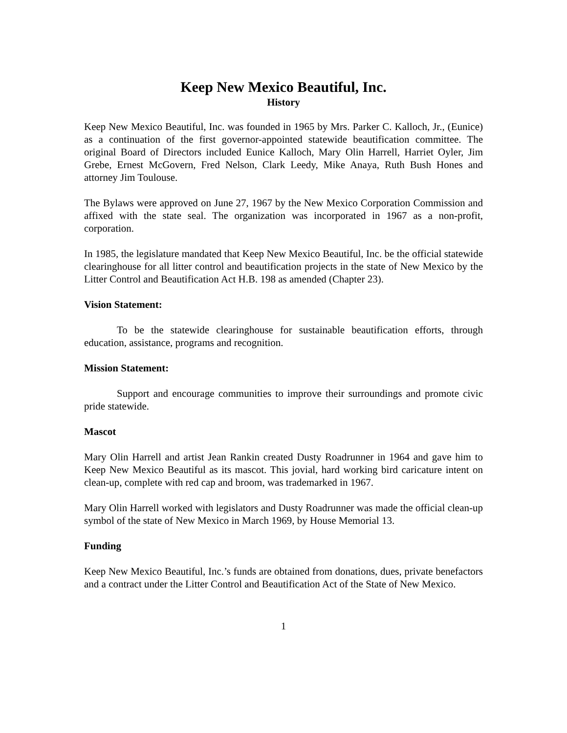Keep New Mexico Beautiful, Inc.
History
Keep New Mexico Beautiful, Inc. was founded in 1965 by Mrs. Parker C. Kalloch, Jr., (Eunice) as a continuation of the first governor-appointed statewide beautification committee. The original Board of Directors included Eunice Kalloch, Mary Olin Harrell, Harriet Oyler, Jim Grebe, Ernest McGovern, Fred Nelson, Clark Leedy, Mike Anaya, Ruth Bush Hones and attorney Jim Toulouse.
The Bylaws were approved on June 27, 1967 by the New Mexico Corporation Commission and affixed with the state seal. The organization was incorporated in 1967 as a non-profit, corporation.
In 1985, the legislature mandated that Keep New Mexico Beautiful, Inc. be the official statewide clearinghouse for all litter control and beautification projects in the state of New Mexico by the Litter Control and Beautification Act H.B. 198 as amended (Chapter 23).
Vision Statement:
To be the statewide clearinghouse for sustainable beautification efforts, through education, assistance, programs and recognition.
Mission Statement:
Support and encourage communities to improve their surroundings and promote civic pride statewide.
Mascot
Mary Olin Harrell and artist Jean Rankin created Dusty Roadrunner in 1964 and gave him to Keep New Mexico Beautiful as its mascot. This jovial, hard working bird caricature intent on clean-up, complete with red cap and broom, was trademarked in 1967.
Mary Olin Harrell worked with legislators and Dusty Roadrunner was made the official clean-up symbol of the state of New Mexico in March 1969, by House Memorial 13.
Funding
Keep New Mexico Beautiful, Inc.’s funds are obtained from donations, dues, private benefactors and a contract under the Litter Control and Beautification Act of the State of New Mexico.
1